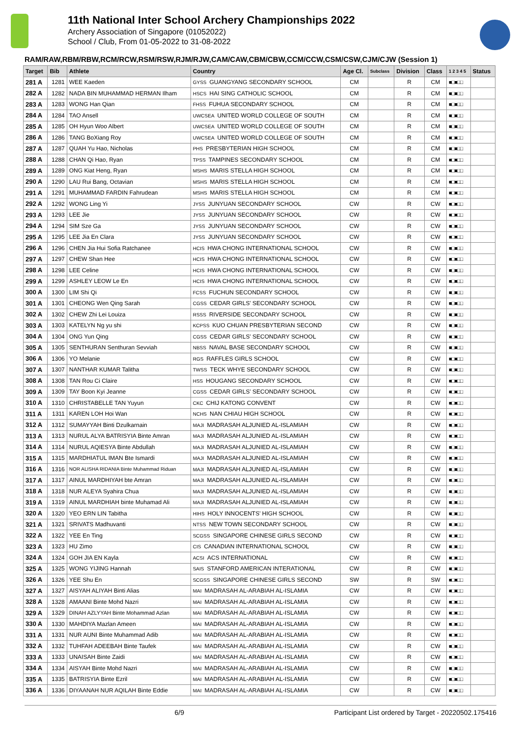11th National Inter School Archery Championships 2022
Archery Association of Singapore (01052022)
School / Club, From 01-05-2022 to 31-08-2022
RAM/RAW,RBM/RBW,RCM/RCW,RSM/RSW,RJM/RJW,CAM/CAW,CBM/CBW,CCM/CCW,CSM/CSW,CJM/CJW (Session 1)
| Target | Bib | Athlete | Country | Age Cl. | Subclass | Division | Class | 1 2 3 4 5 | Status |
| --- | --- | --- | --- | --- | --- | --- | --- | --- | --- |
| 281 A | 1281 | WEE Kaeden | GYSS GUANGYANG SECONDARY SCHOOL | CM | | R | CM | ■□■□□ | |
| 282 A | 1282 | NADA BIN MUHAMMAD HERMAN Ilham | HSCS HAI SING CATHOLIC SCHOOL | CM | | R | CM | ■□■□□ | |
| 283 A | 1283 | WONG Han Qian | FHSS FUHUA SECONDARY SCHOOL | CM | | R | CM | ■□■□□ | |
| 284 A | 1284 | TAO Ansell | UWCSEA UNITED WORLD COLLEGE OF SOUTH | CM | | R | CM | ■□■□□ | |
| 285 A | 1285 | OH Hyun Woo Albert | UWCSEA UNITED WORLD COLLEGE OF SOUTH | CM | | R | CM | ■□■□□ | |
| 286 A | 1286 | TANG BoXiang Roy | UWCSEA UNITED WORLD COLLEGE OF SOUTH | CM | | R | CM | ■□■□□ | |
| 287 A | 1287 | QUAH Yu Hao, Nicholas | PHS PRESBYTERIAN HIGH SCHOOL | CM | | R | CM | ■□■□□ | |
| 288 A | 1288 | CHAN Qi Hao, Ryan | TPSS TAMPINES SECONDARY SCHOOL | CM | | R | CM | ■□■□□ | |
| 289 A | 1289 | ONG Kiat Heng, Ryan | MSHS MARIS STELLA HIGH SCHOOL | CM | | R | CM | ■□■□□ | |
| 290 A | 1290 | LAU Rui Bang, Octavian | MSHS MARIS STELLA HIGH SCHOOL | CM | | R | CM | ■□■□□ | |
| 291 A | 1291 | MUHAMMAD FARDIN Fahrudean | MSHS MARIS STELLA HIGH SCHOOL | CM | | R | CM | ■□■□□ | |
| 292 A | 1292 | WONG Ling Yi | JYSS JUNYUAN SECONDARY SCHOOL | CW | | R | CW | ■□■□□ | |
| 293 A | 1293 | LEE Jie | JYSS JUNYUAN SECONDARY SCHOOL | CW | | R | CW | ■□■□□ | |
| 294 A | 1294 | SIM Sze Ga | JYSS JUNYUAN SECONDARY SCHOOL | CW | | R | CW | ■□■□□ | |
| 295 A | 1295 | LEE Jia En Clara | JYSS JUNYUAN SECONDARY SCHOOL | CW | | R | CW | ■□■□□ | |
| 296 A | 1296 | CHEN Jia Hui Sofia Ratchanee | HCIS HWA CHONG INTERNATIONAL SCHOOL | CW | | R | CW | ■□■□□ | |
| 297 A | 1297 | CHEW Shan Hee | HCIS HWA CHONG INTERNATIONAL SCHOOL | CW | | R | CW | ■□■□□ | |
| 298 A | 1298 | LEE Celine | HCIS HWA CHONG INTERNATIONAL SCHOOL | CW | | R | CW | ■□■□□ | |
| 299 A | 1299 | ASHLEY LEOW Le En | HCIS HWA CHONG INTERNATIONAL SCHOOL | CW | | R | CW | ■□■□□ | |
| 300 A | 1300 | LIM Shi Qi | FCSS FUCHUN SECONDARY SCHOOL | CW | | R | CW | ■□■□□ | |
| 301 A | 1301 | CHEONG Wen Qing Sarah | CGSS CEDAR GIRLS' SECONDARY SCHOOL | CW | | R | CW | ■□■□□ | |
| 302 A | 1302 | CHEW Zhi Lei Louiza | RSSS RIVERSIDE SECONDARY SCHOOL | CW | | R | CW | ■□■□□ | |
| 303 A | 1303 | KATELYN Ng yu shi | KCPSS KUO CHUAN PRESBYTERIAN SECOND | CW | | R | CW | ■□■□□ | |
| 304 A | 1304 | ONG Yun Qing | CGSS CEDAR GIRLS' SECONDARY SCHOOL | CW | | R | CW | ■□■□□ | |
| 305 A | 1305 | SENTHURAN Senthuran Sevviah | NBSS NAVAL BASE SECONDARY SCHOOL | CW | | R | CW | ■□■□□ | |
| 306 A | 1306 | YO Melanie | RGS RAFFLES GIRLS SCHOOL | CW | | R | CW | ■□■□□ | |
| 307 A | 1307 | NANTHAR KUMAR Talitha | TWSS TECK WHYE SECONDARY SCHOOL | CW | | R | CW | ■□■□□ | |
| 308 A | 1308 | TAN Rou Ci Claire | HSS HOUGANG SECONDARY SCHOOL | CW | | R | CW | ■□■□□ | |
| 309 A | 1309 | TAY Boon Kyi Jeanne | CGSS CEDAR GIRLS' SECONDARY SCHOOL | CW | | R | CW | ■□■□□ | |
| 310 A | 1310 | CHRISTABELLE TAN Yuyun | CKC CHIJ KATONG CONVENT | CW | | R | CW | ■□■□□ | |
| 311 A | 1311 | KAREN LOH Hoi Wan | NCHS NAN CHIAU HIGH SCHOOL | CW | | R | CW | ■□■□□ | |
| 312 A | 1312 | SUMAYYAH Binti Dzulkarnain | MAJI MADRASAH ALJUNIED AL-ISLAMIAH | CW | | R | CW | ■□■□□ | |
| 313 A | 1313 | NURUL ALYA BATRISYIA Binte Amran | MAJI MADRASAH ALJUNIED AL-ISLAMIAH | CW | | R | CW | ■□■□□ | |
| 314 A | 1314 | NURUL AQIESYA Binte Abdullah | MAJI MADRASAH ALJUNIED AL-ISLAMIAH | CW | | R | CW | ■□■□□ | |
| 315 A | 1315 | MARDHIATUL IMAN Bte Ismardi | MAJI MADRASAH ALJUNIED AL-ISLAMIAH | CW | | R | CW | ■□■□□ | |
| 316 A | 1316 | NOR ALISHA RIDANIA Binte Muhammad Riduan | MAJI MADRASAH ALJUNIED AL-ISLAMIAH | CW | | R | CW | ■□■□□ | |
| 317 A | 1317 | AINUL MARDHIYAH bte Amran | MAJI MADRASAH ALJUNIED AL-ISLAMIAH | CW | | R | CW | ■□■□□ | |
| 318 A | 1318 | NUR ALEYA Syahira Chua | MAJI MADRASAH ALJUNIED AL-ISLAMIAH | CW | | R | CW | ■□■□□ | |
| 319 A | 1319 | AINUL MARDHIAH binte Muhamad Ali | MAJI MADRASAH ALJUNIED AL-ISLAMIAH | CW | | R | CW | ■□■□□ | |
| 320 A | 1320 | YEO ERN LIN Tabitha | HIHS HOLY INNOCENTS' HIGH SCHOOL | CW | | R | CW | ■□■□□ | |
| 321 A | 1321 | SRIVATS Madhuvanti | NTSS NEW TOWN SECONDARY SCHOOL | CW | | R | CW | ■□■□□ | |
| 322 A | 1322 | YEE En Ting | SCGSS SINGAPORE CHINESE GIRLS SECOND | CW | | R | CW | ■□■□□ | |
| 323 A | 1323 | HU Zimo | CIS CANADIAN INTERNATIONAL SCHOOL | CW | | R | CW | ■□■□□ | |
| 324 A | 1324 | GOH JIA EN Kayla | ACSI ACS INTERNATIONAL | CW | | R | CW | ■□■□□ | |
| 325 A | 1325 | WONG YIJING Hannah | SAIS STANFORD AMERICAN INTERATIONAL | CW | | R | CW | ■□■□□ | |
| 326 A | 1326 | YEE Shu En | SCGSS SINGAPORE CHINESE GIRLS SECOND | SW | | R | SW | ■□■□□ | |
| 327 A | 1327 | AISYAH ALIYAH Binti Alias | MAI MADRASAH AL-ARABIAH AL-ISLAMIA | CW | | R | CW | ■□■□□ | |
| 328 A | 1328 | AMAANI Binte Mohd Nazri | MAI MADRASAH AL-ARABIAH AL-ISLAMIA | CW | | R | CW | ■□■□□ | |
| 329 A | 1329 | DINAH AZLYYAH Binte Mohammad Azlan | MAI MADRASAH AL-ARABIAH AL-ISLAMIA | CW | | R | CW | ■□■□□ | |
| 330 A | 1330 | MAHDIYA Mazlan Ameen | MAI MADRASAH AL-ARABIAH AL-ISLAMIA | CW | | R | CW | ■□■□□ | |
| 331 A | 1331 | NUR AUNI Binte Muhammad Adib | MAI MADRASAH AL-ARABIAH AL-ISLAMIA | CW | | R | CW | ■□■□□ | |
| 332 A | 1332 | TUHFAH ADEEBAH Binte Taufek | MAI MADRASAH AL-ARABIAH AL-ISLAMIA | CW | | R | CW | ■□■□□ | |
| 333 A | 1333 | UNAISAH Binte Zaidi | MAI MADRASAH AL-ARABIAH AL-ISLAMIA | CW | | R | CW | ■□■□□ | |
| 334 A | 1334 | AISYAH Binte Mohd Nazri | MAI MADRASAH AL-ARABIAH AL-ISLAMIA | CW | | R | CW | ■□■□□ | |
| 335 A | 1335 | BATRISYIA Binte Ezril | MAI MADRASAH AL-ARABIAH AL-ISLAMIA | CW | | R | CW | ■□■□□ | |
| 336 A | 1336 | DIYAANAH NUR AQILAH Binte Eddie | MAI MADRASAH AL-ARABIAH AL-ISLAMIA | CW | | R | CW | ■□■□□ | |
6/9 Participant List ordered by Target - 20220502.175416